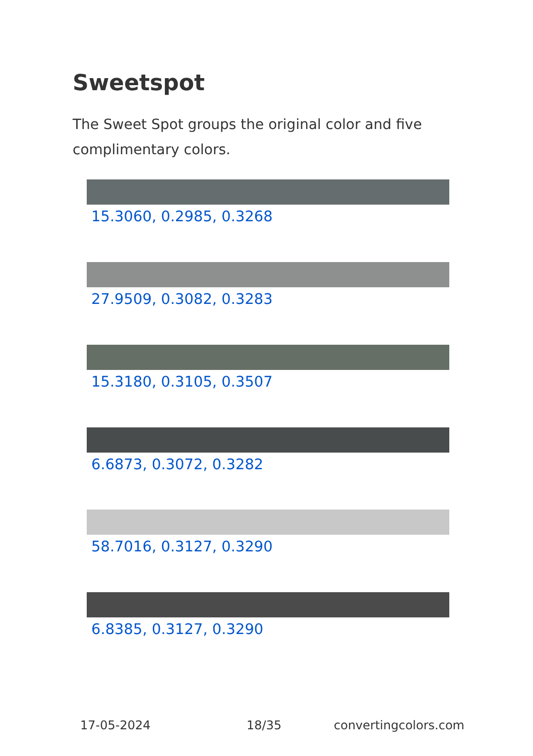Sweetspot
The Sweet Spot groups the original color and five complimentary colors.
15.3060, 0.2985, 0.3268
27.9509, 0.3082, 0.3283
15.3180, 0.3105, 0.3507
6.6873, 0.3072, 0.3282
58.7016, 0.3127, 0.3290
6.8385, 0.3127, 0.3290
17-05-2024 18/35 convertingcolors.com